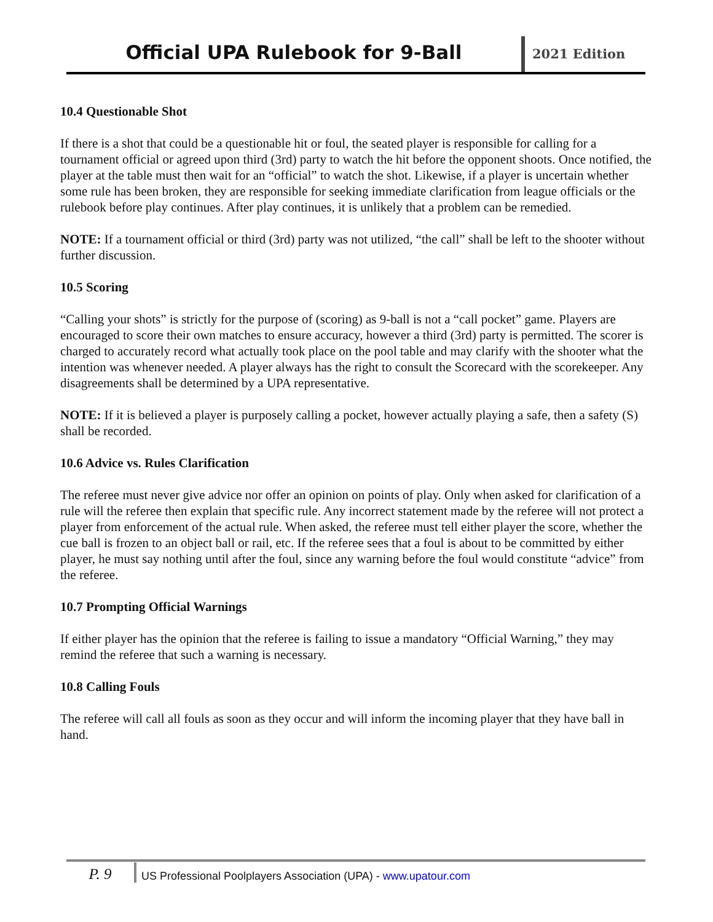Official UPA Rulebook for 9-Ball
2021 Edition
10.4 Questionable Shot
If there is a shot that could be a questionable hit or foul, the seated player is responsible for calling for a tournament official or agreed upon third (3rd) party to watch the hit before the opponent shoots. Once notified, the player at the table must then wait for an “official” to watch the shot. Likewise, if a player is uncertain whether some rule has been broken, they are responsible for seeking immediate clarification from league officials or the rulebook before play continues. After play continues, it is unlikely that a problem can be remedied.
NOTE: If a tournament official or third (3rd) party was not utilized, “the call” shall be left to the shooter without further discussion.
10.5 Scoring
“Calling your shots” is strictly for the purpose of (scoring) as 9-ball is not a “call pocket” game. Players are encouraged to score their own matches to ensure accuracy, however a third (3rd) party is permitted. The scorer is charged to accurately record what actually took place on the pool table and may clarify with the shooter what the intention was whenever needed. A player always has the right to consult the Scorecard with the scorekeeper. Any disagreements shall be determined by a UPA representative.
NOTE: If it is believed a player is purposely calling a pocket, however actually playing a safe, then a safety (S) shall be recorded.
10.6 Advice vs. Rules Clarification
The referee must never give advice nor offer an opinion on points of play. Only when asked for clarification of a rule will the referee then explain that specific rule. Any incorrect statement made by the referee will not protect a player from enforcement of the actual rule. When asked, the referee must tell either player the score, whether the cue ball is frozen to an object ball or rail, etc. If the referee sees that a foul is about to be committed by either player, he must say nothing until after the foul, since any warning before the foul would constitute “advice” from the referee.
10.7 Prompting Official Warnings
If either player has the opinion that the referee is failing to issue a mandatory “Official Warning,” they may remind the referee that such a warning is necessary.
10.8 Calling Fouls
The referee will call all fouls as soon as they occur and will inform the incoming player that they have ball in hand.
P. 9
US Professional Poolplayers Association (UPA) - www.upatour.com